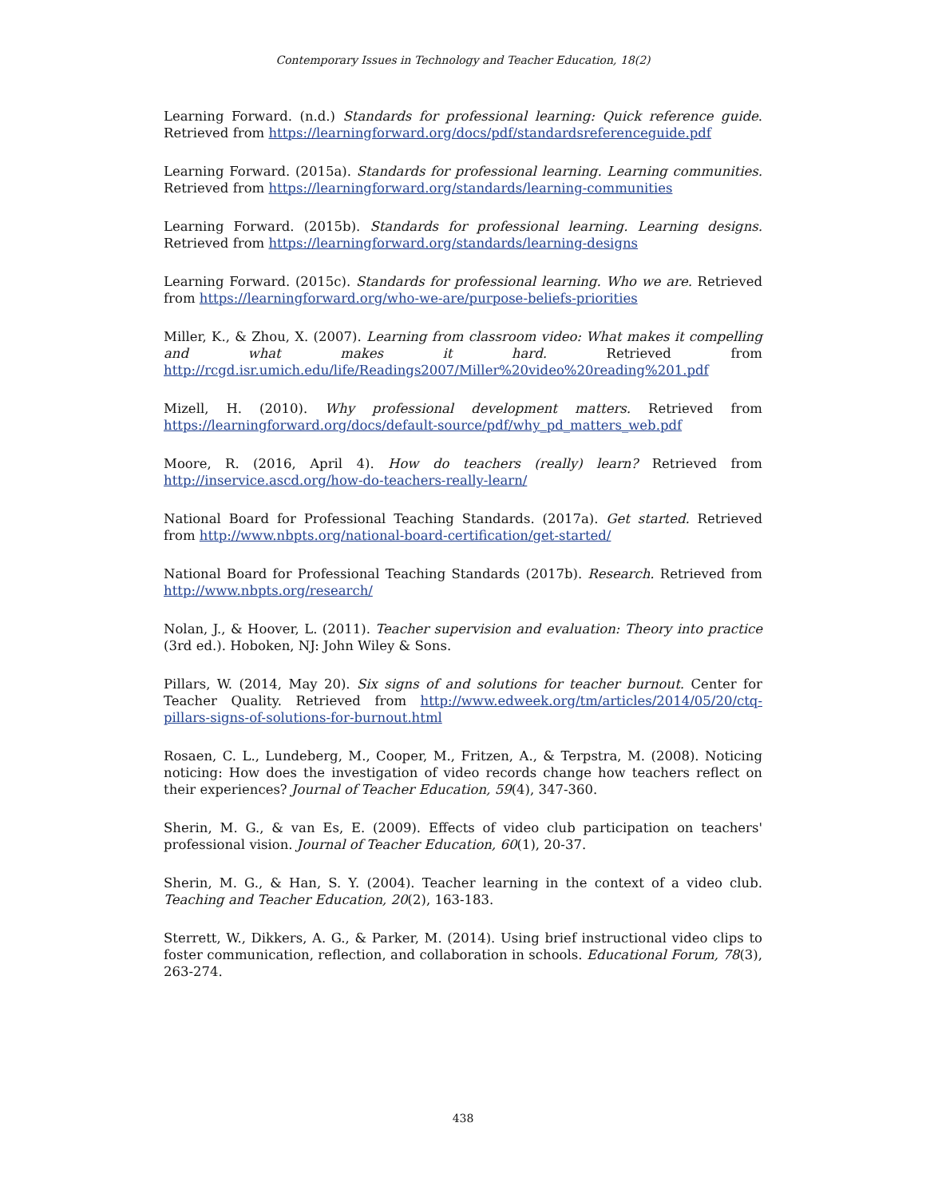Contemporary Issues in Technology and Teacher Education, 18(2)
Learning Forward. (n.d.) Standards for professional learning: Quick reference guide. Retrieved from https://learningforward.org/docs/pdf/standardsreferenceguide.pdf
Learning Forward. (2015a). Standards for professional learning. Learning communities. Retrieved from https://learningforward.org/standards/learning-communities
Learning Forward. (2015b). Standards for professional learning. Learning designs. Retrieved from https://learningforward.org/standards/learning-designs
Learning Forward. (2015c). Standards for professional learning. Who we are. Retrieved from https://learningforward.org/who-we-are/purpose-beliefs-priorities
Miller, K., & Zhou, X. (2007). Learning from classroom video: What makes it compelling and what makes it hard. Retrieved from http://rcgd.isr.umich.edu/life/Readings2007/Miller%20video%20reading%201.pdf
Mizell, H. (2010). Why professional development matters. Retrieved from https://learningforward.org/docs/default-source/pdf/why_pd_matters_web.pdf
Moore, R. (2016, April 4). How do teachers (really) learn? Retrieved from http://inservice.ascd.org/how-do-teachers-really-learn/
National Board for Professional Teaching Standards. (2017a). Get started. Retrieved from http://www.nbpts.org/national-board-certification/get-started/
National Board for Professional Teaching Standards (2017b). Research. Retrieved from http://www.nbpts.org/research/
Nolan, J., & Hoover, L. (2011). Teacher supervision and evaluation: Theory into practice (3rd ed.). Hoboken, NJ: John Wiley & Sons.
Pillars, W. (2014, May 20). Six signs of and solutions for teacher burnout. Center for Teacher Quality. Retrieved from http://www.edweek.org/tm/articles/2014/05/20/ctq-pillars-signs-of-solutions-for-burnout.html
Rosaen, C. L., Lundeberg, M., Cooper, M., Fritzen, A., & Terpstra, M. (2008). Noticing noticing: How does the investigation of video records change how teachers reflect on their experiences? Journal of Teacher Education, 59(4), 347-360.
Sherin, M. G., & van Es, E. (2009). Effects of video club participation on teachers' professional vision. Journal of Teacher Education, 60(1), 20-37.
Sherin, M. G., & Han, S. Y. (2004). Teacher learning in the context of a video club. Teaching and Teacher Education, 20(2), 163-183.
Sterrett, W., Dikkers, A. G., & Parker, M. (2014). Using brief instructional video clips to foster communication, reflection, and collaboration in schools. Educational Forum, 78(3), 263-274.
438